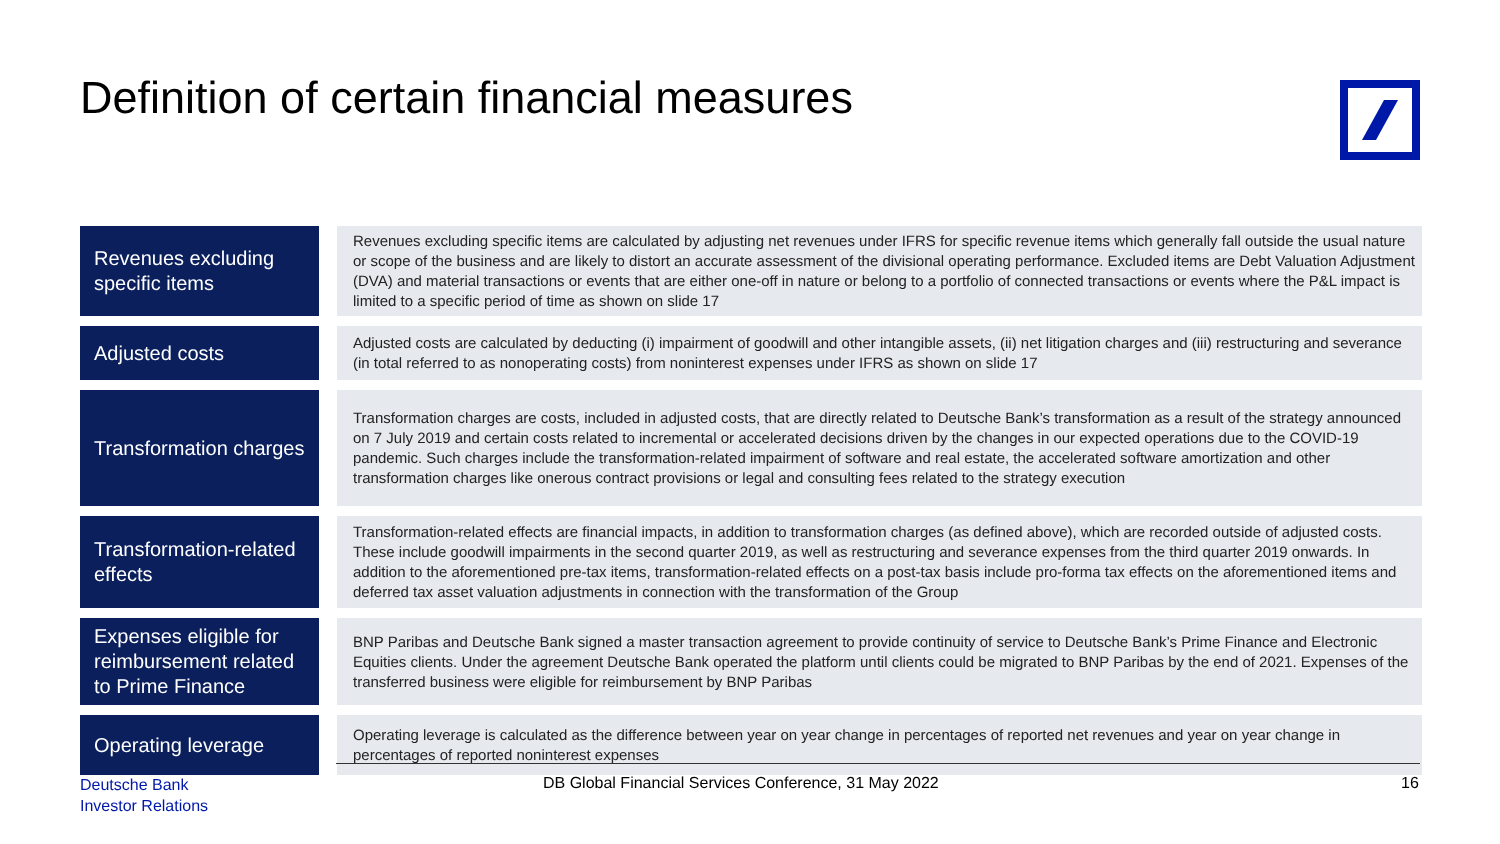Definition of certain financial measures
| Revenues excluding specific items | | Revenues excluding specific items are calculated by adjusting net revenues under IFRS for specific revenue items which generally fall outside the usual nature or scope of the business and are likely to distort an accurate assessment of the divisional operating performance. Excluded items are Debt Valuation Adjustment (DVA) and material transactions or events that are either one-off in nature or belong to a portfolio of connected transactions or events where the P&L impact is limited to a specific period of time as shown on slide 17 |
| Adjusted costs | | Adjusted costs are calculated by deducting (i) impairment of goodwill and other intangible assets, (ii) net litigation charges and (iii) restructuring and severance (in total referred to as nonoperating costs) from noninterest expenses under IFRS as shown on slide 17 |
| Transformation charges | | Transformation charges are costs, included in adjusted costs, that are directly related to Deutsche Bank’s transformation as a result of the strategy announced on 7 July 2019 and certain costs related to incremental or accelerated decisions driven by the changes in our expected operations due to the COVID-19 pandemic. Such charges include the transformation-related impairment of software and real estate, the accelerated software amortization and other transformation charges like onerous contract provisions or legal and consulting fees related to the strategy execution |
| Transformation-related effects | | Transformation-related effects are financial impacts, in addition to transformation charges (as defined above), which are recorded outside of adjusted costs. These include goodwill impairments in the second quarter 2019, as well as restructuring and severance expenses from the third quarter 2019 onwards. In addition to the aforementioned pre-tax items, transformation-related effects on a post-tax basis include pro-forma tax effects on the aforementioned items and deferred tax asset valuation adjustments in connection with the transformation of the Group |
| Expenses eligible for reimbursement related to Prime Finance | | BNP Paribas and Deutsche Bank signed a master transaction agreement to provide continuity of service to Deutsche Bank’s Prime Finance and Electronic Equities clients. Under the agreement Deutsche Bank operated the platform until clients could be migrated to BNP Paribas by the end of 2021. Expenses of the transferred business were eligible for reimbursement by BNP Paribas |
| Operating leverage | | Operating leverage is calculated as the difference between year on year change in percentages of reported net revenues and year on year change in percentages of reported noninterest expenses |
Deutsche Bank
Investor Relations
DB Global Financial Services Conference, 31 May 2022
16